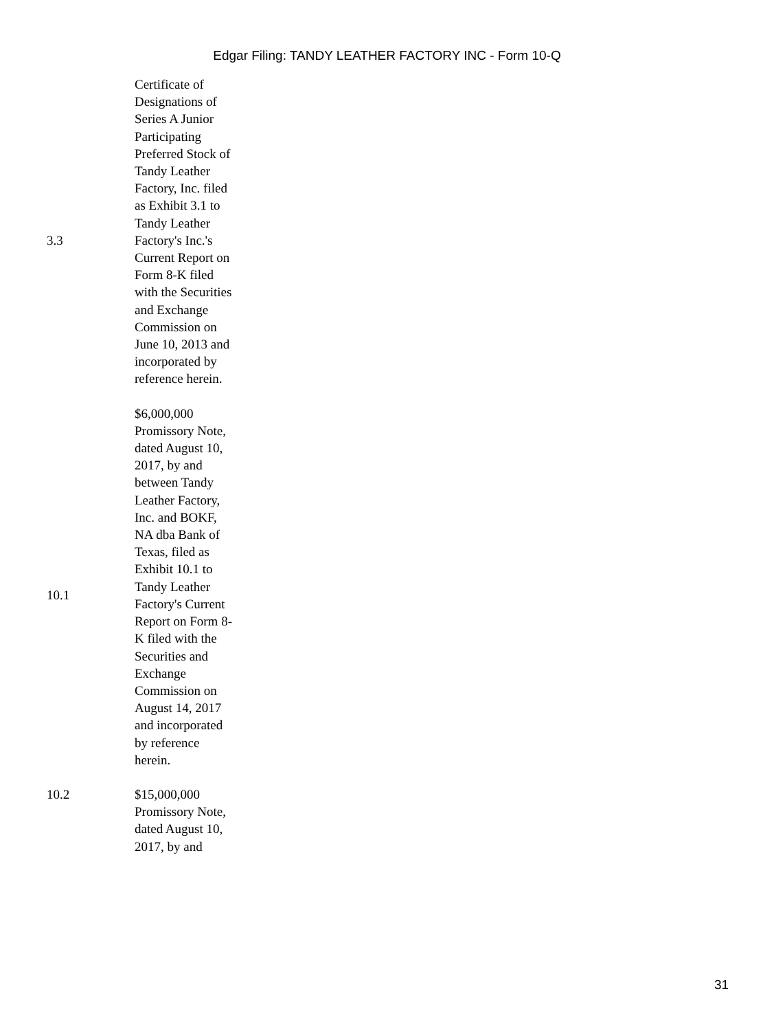Edgar Filing: TANDY LEATHER FACTORY INC - Form 10-Q
| 3.3 | Certificate of Designations of Series A Junior Participating Preferred Stock of Tandy Leather Factory, Inc. filed as Exhibit 3.1 to Tandy Leather Factory's Inc.'s Current Report on Form 8-K filed with the Securities and Exchange Commission on June 10, 2013 and incorporated by reference herein. |
| 10.1 | $6,000,000 Promissory Note, dated August 10, 2017, by and between Tandy Leather Factory, Inc. and BOKF, NA dba Bank of Texas, filed as Exhibit 10.1 to Tandy Leather Factory's Current Report on Form 8-K filed with the Securities and Exchange Commission on August 14, 2017 and incorporated by reference herein. |
| 10.2 | $15,000,000 Promissory Note, dated August 10, 2017, by and |
31